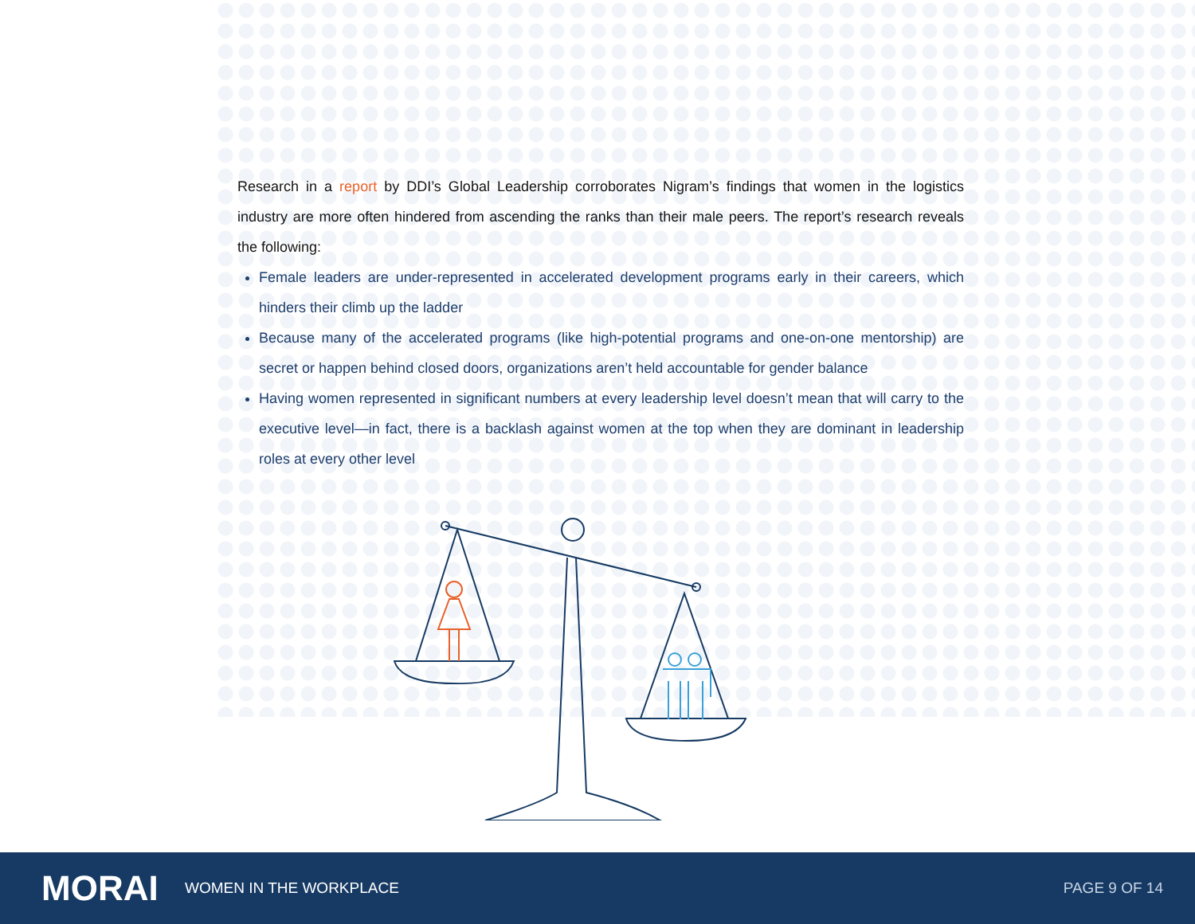Research in a report by DDI’s Global Leadership corroborates Nigram’s findings that women in the logistics industry are more often hindered from ascending the ranks than their male peers. The report’s research reveals the following:
Female leaders are under-represented in accelerated development programs early in their careers, which hinders their climb up the ladder
Because many of the accelerated programs (like high-potential programs and one-on-one mentorship) are secret or happen behind closed doors, organizations aren’t held accountable for gender balance
Having women represented in significant numbers at every leadership level doesn’t mean that will carry to the executive level—in fact, there is a backlash against women at the top when they are dominant in leadership roles at every other level
MORAI
WOMEN IN THE WORKPLACE PAGE 9 OF 14